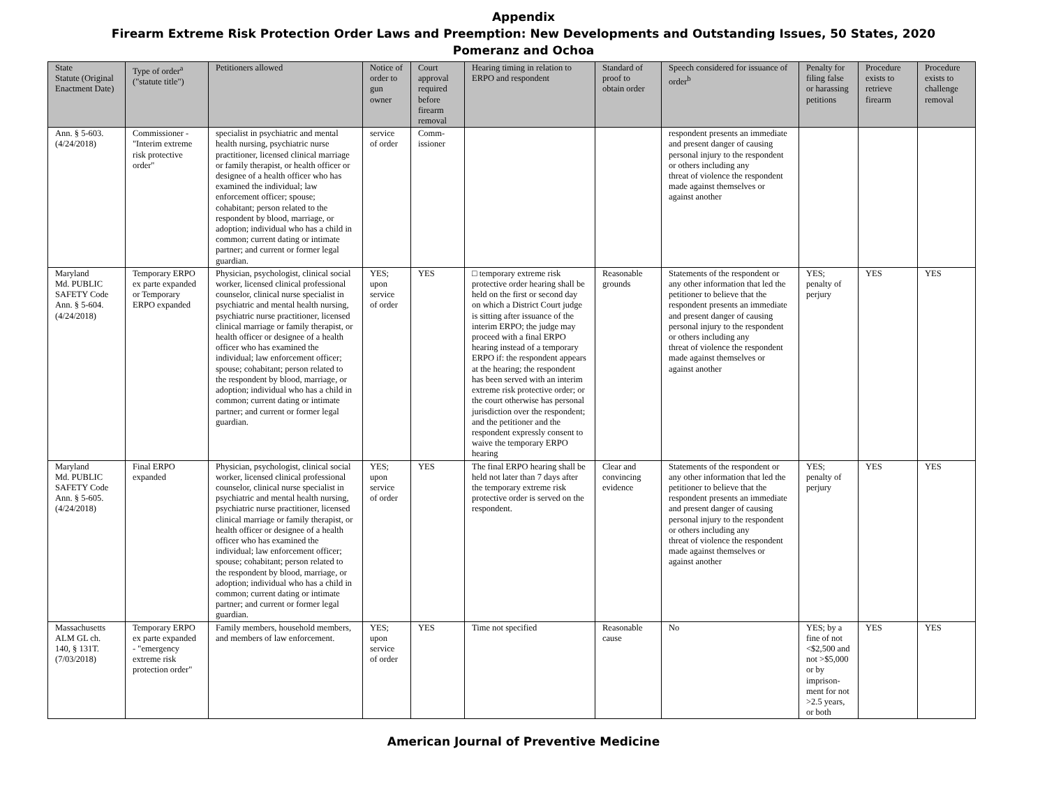Appendix
Firearm Extreme Risk Protection Order Laws and Preemption: New Developments and Outstanding Issues, 50 States, 2020
Pomeranz and Ochoa
| State Statute (Original Enactment Date) | Type of order<sup>a</sup> ("statute title") | Petitioners allowed | Notice of order to gun owner | Court approval required before firearm removal | Hearing timing in relation to ERPO and respondent | Standard of proof to obtain order | Speech considered for issuance of order<sup>b</sup> | Penalty for filing false or harassing petitions | Procedure exists to retrieve firearm | Procedure exists to challenge removal |
| --- | --- | --- | --- | --- | --- | --- | --- | --- | --- | --- |
| Ann. § 5-603. (4/24/2018) | Commissioner - "Interim extreme risk protective order" | specialist in psychiatric and mental health nursing, psychiatric nurse practitioner, licensed clinical marriage or family therapist, or health officer or designee of a health officer who has examined the individual; law enforcement officer; spouse; cohabitant; person related to the respondent by blood, marriage, or adoption; individual who has a child in common; current dating or intimate partner; and current or former legal guardian. | service of order | Comm-issioner | | | respondent presents an immediate and present danger of causing personal injury to the respondent or others including any threat of violence the respondent made against themselves or against another | | | |
| Maryland Md. PUBLIC SAFETY Code Ann. § 5-604. (4/24/2018) | Temporary ERPO ex parte expanded or Temporary ERPO expanded | Physician, psychologist, clinical social worker, licensed clinical professional counselor, clinical nurse specialist in psychiatric and mental health nursing, psychiatric nurse practitioner, licensed clinical marriage or family therapist, or health officer or designee of a health officer who has examined the individual; law enforcement officer; spouse; cohabitant; person related to the respondent by blood, marriage, or adoption; individual who has a child in common; current dating or intimate partner; and current or former legal guardian. | YES; upon service of order | YES | □ temporary extreme risk protective order hearing shall be held on the first or second day on which a District Court judge is sitting after issuance of the interim ERPO; the judge may proceed with a final ERPO hearing instead of a temporary ERPO if: the respondent appears at the hearing; the respondent has been served with an interim extreme risk protective order; or the court otherwise has personal jurisdiction over the respondent; and the petitioner and the respondent expressly consent to waive the temporary ERPO hearing | Reasonable grounds | Statements of the respondent or any other information that led the petitioner to believe that the respondent presents an immediate and present danger of causing personal injury to the respondent or others including any threat of violence the respondent made against themselves or against another | YES; penalty of perjury | YES | YES |
| Maryland Md. PUBLIC SAFETY Code Ann. § 5-605. (4/24/2018) | Final ERPO expanded | Physician, psychologist, clinical social worker, licensed clinical professional counselor, clinical nurse specialist in psychiatric and mental health nursing, psychiatric nurse practitioner, licensed clinical marriage or family therapist, or health officer or designee of a health officer who has examined the individual; law enforcement officer; spouse; cohabitant; person related to the respondent by blood, marriage, or adoption; individual who has a child in common; current dating or intimate partner; and current or former legal guardian. | YES; upon service of order | YES | The final ERPO hearing shall be held not later than 7 days after the temporary extreme risk protective order is served on the respondent. | Clear and convincing evidence | Statements of the respondent or any other information that led the petitioner to believe that the respondent presents an immediate and present danger of causing personal injury to the respondent or others including any threat of violence the respondent made against themselves or against another | YES; penalty of perjury | YES | YES |
| Massachusetts ALM GL ch. 140, § 131T. (7/03/2018) | Temporary ERPO ex parte expanded - "emergency extreme risk protection order" | Family members, household members, and members of law enforcement. | YES; upon service of order | YES | Time not specified | Reasonable cause | No | YES; by a fine of not <$2,500 and not >$5,000 or by imprison-ment for not >2.5 years, or both | YES | YES |
American Journal of Preventive Medicine